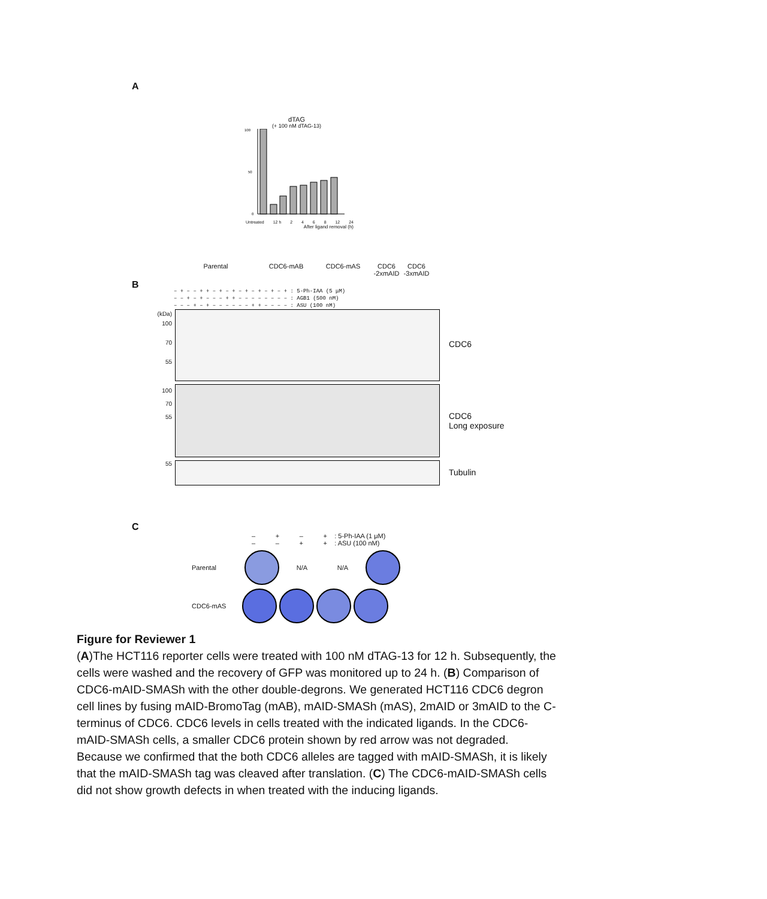A
dTAG
(+ 100 nM dTAG-13)
100
50
0
Untreated 12 h 2 4 6 8 12 24
After ligand removal (h)
Parental CDC6-mAB CDC6-mAS CDC6 -2xmAID CDC6 -3xmAID
B
– + – – + + – + – + – + – + – + – + : 5-Ph-IAA (5 μM)
– – + – + – – – + + – – – – – – – – : AGB1 (500 nM)
– – – + – + – – – – – – + + – – – – : ASU (100 nM)
(kDa)
100
70
55
CDC6
100
70
55
CDC6
Long exposure
55
Tubulin
C
– + – + : 5-Ph-IAA (1 μM)
– – + + : ASU (100 nM)
Parental N/A N/A
CDC6-mAS
Figure for Reviewer 1
(A)The HCT116 reporter cells were treated with 100 nM dTAG-13 for 12 h. Subsequently, the cells were washed and the recovery of GFP was monitored up to 24 h. (B) Comparison of CDC6-mAID-SMASh with the other double-degrons. We generated HCT116 CDC6 degron cell lines by fusing mAID-BromoTag (mAB), mAID-SMASh (mAS), 2mAID or 3mAID to the C-terminus of CDC6. CDC6 levels in cells treated with the indicated ligands. In the CDC6-mAID-SMASh cells, a smaller CDC6 protein shown by red arrow was not degraded. Because we confirmed that the both CDC6 alleles are tagged with mAID-SMASh, it is likely that the mAID-SMASh tag was cleaved after translation. (C) The CDC6-mAID-SMASh cells did not show growth defects in when treated with the inducing ligands.